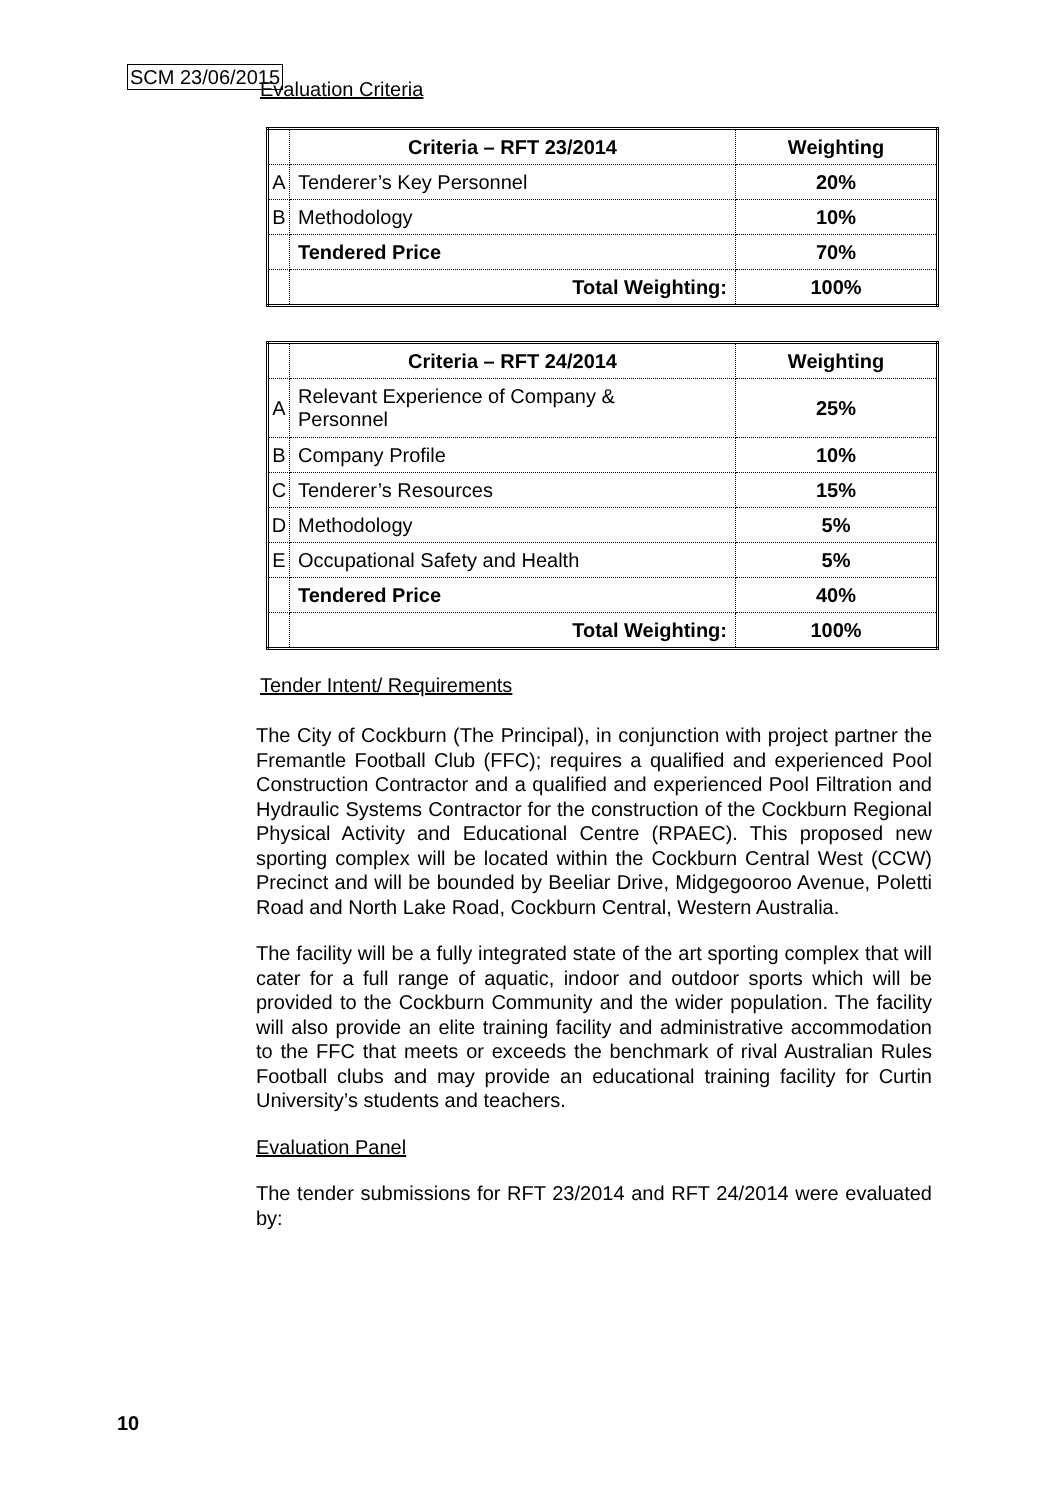SCM 23/06/2015
Evaluation Criteria
| | Criteria – RFT 23/2014 | Weighting |
| A | Tenderer’s Key Personnel | 20% |
| B | Methodology | 10% |
| | Tendered Price | 70% |
| | Total Weighting: | 100% |
| | Criteria – RFT 24/2014 | Weighting |
| A | Relevant Experience of Company & Personnel | 25% |
| B | Company Profile | 10% |
| C | Tenderer’s Resources | 15% |
| D | Methodology | 5% |
| E | Occupational Safety and Health | 5% |
| | Tendered Price | 40% |
| | Total Weighting: | 100% |
Tender Intent/ Requirements
The City of Cockburn (The Principal), in conjunction with project partner the Fremantle Football Club (FFC); requires a qualified and experienced Pool Construction Contractor and a qualified and experienced Pool Filtration and Hydraulic Systems Contractor for the construction of the Cockburn Regional Physical Activity and Educational Centre (RPAEC). This proposed new sporting complex will be located within the Cockburn Central West (CCW) Precinct and will be bounded by Beeliar Drive, Midgegooroo Avenue, Poletti Road and North Lake Road, Cockburn Central, Western Australia.
The facility will be a fully integrated state of the art sporting complex that will cater for a full range of aquatic, indoor and outdoor sports which will be provided to the Cockburn Community and the wider population. The facility will also provide an elite training facility and administrative accommodation to the FFC that meets or exceeds the benchmark of rival Australian Rules Football clubs and may provide an educational training facility for Curtin University’s students and teachers.
Evaluation Panel
The tender submissions for RFT 23/2014 and RFT 24/2014 were evaluated by:
10